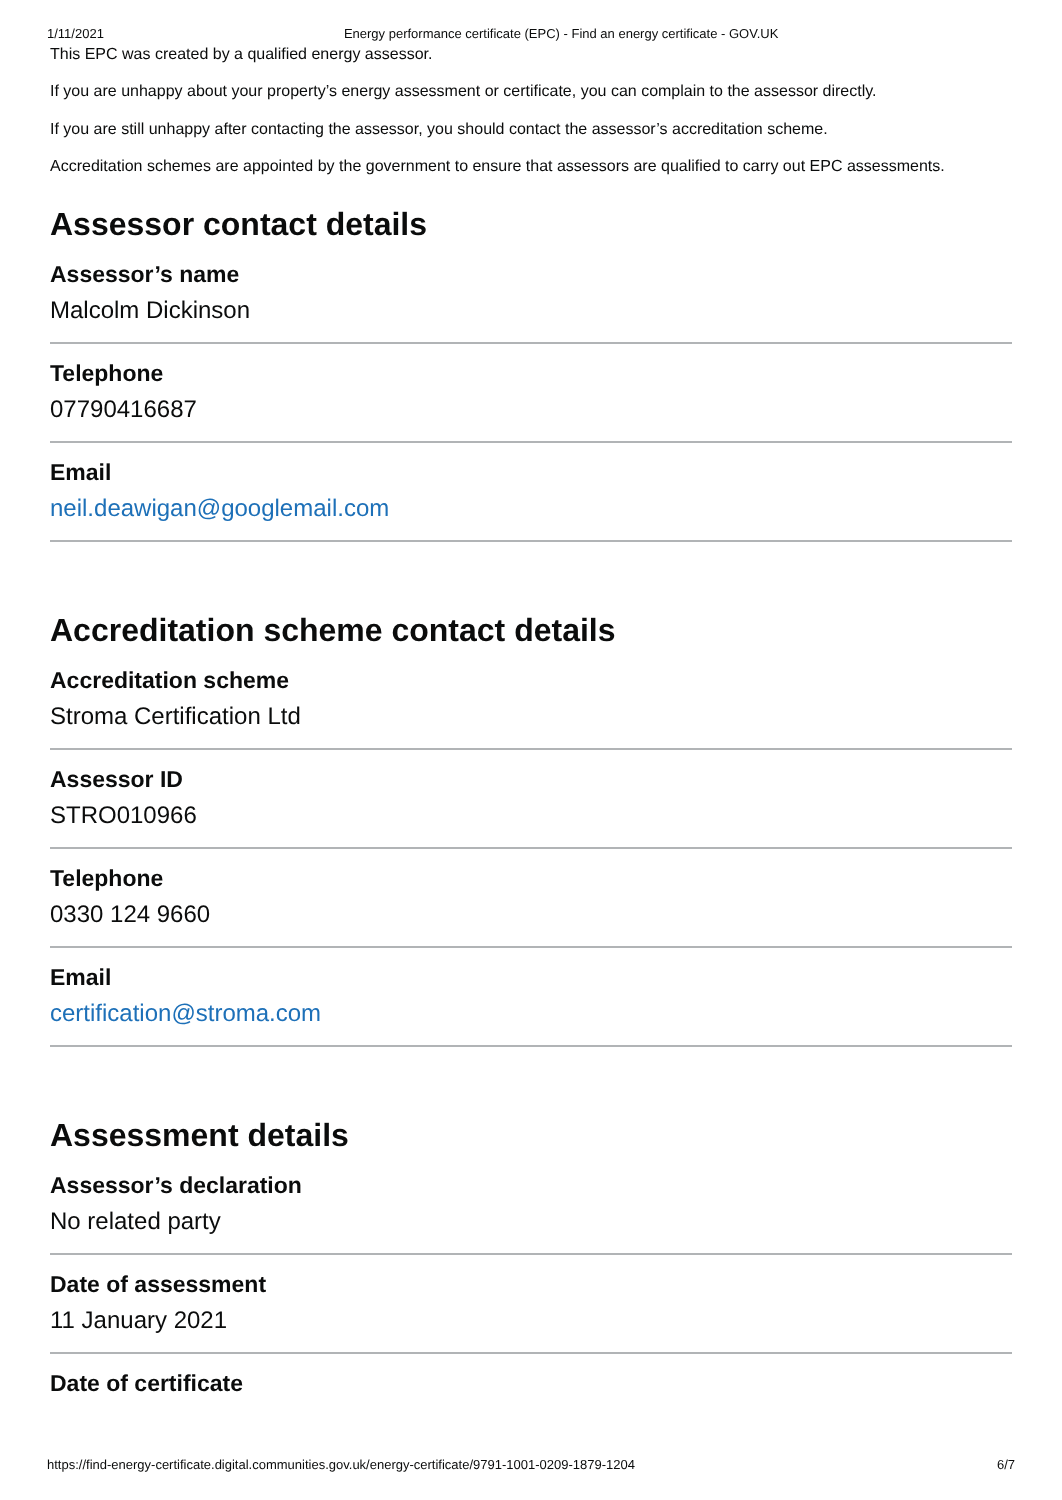1/11/2021 Energy performance certificate (EPC) - Find an energy certificate - GOV.UK
This EPC was created by a qualified energy assessor.
If you are unhappy about your property’s energy assessment or certificate, you can complain to the assessor directly.
If you are still unhappy after contacting the assessor, you should contact the assessor’s accreditation scheme.
Accreditation schemes are appointed by the government to ensure that assessors are qualified to carry out EPC assessments.
Assessor contact details
Assessor’s name
Malcolm Dickinson
Telephone
07790416687
Email
neil.deawigan@googlemail.com
Accreditation scheme contact details
Accreditation scheme
Stroma Certification Ltd
Assessor ID
STRO010966
Telephone
0330 124 9660
Email
certification@stroma.com
Assessment details
Assessor’s declaration
No related party
Date of assessment
11 January 2021
Date of certificate
https://find-energy-certificate.digital.communities.gov.uk/energy-certificate/9791-1001-0209-1879-1204 6/7